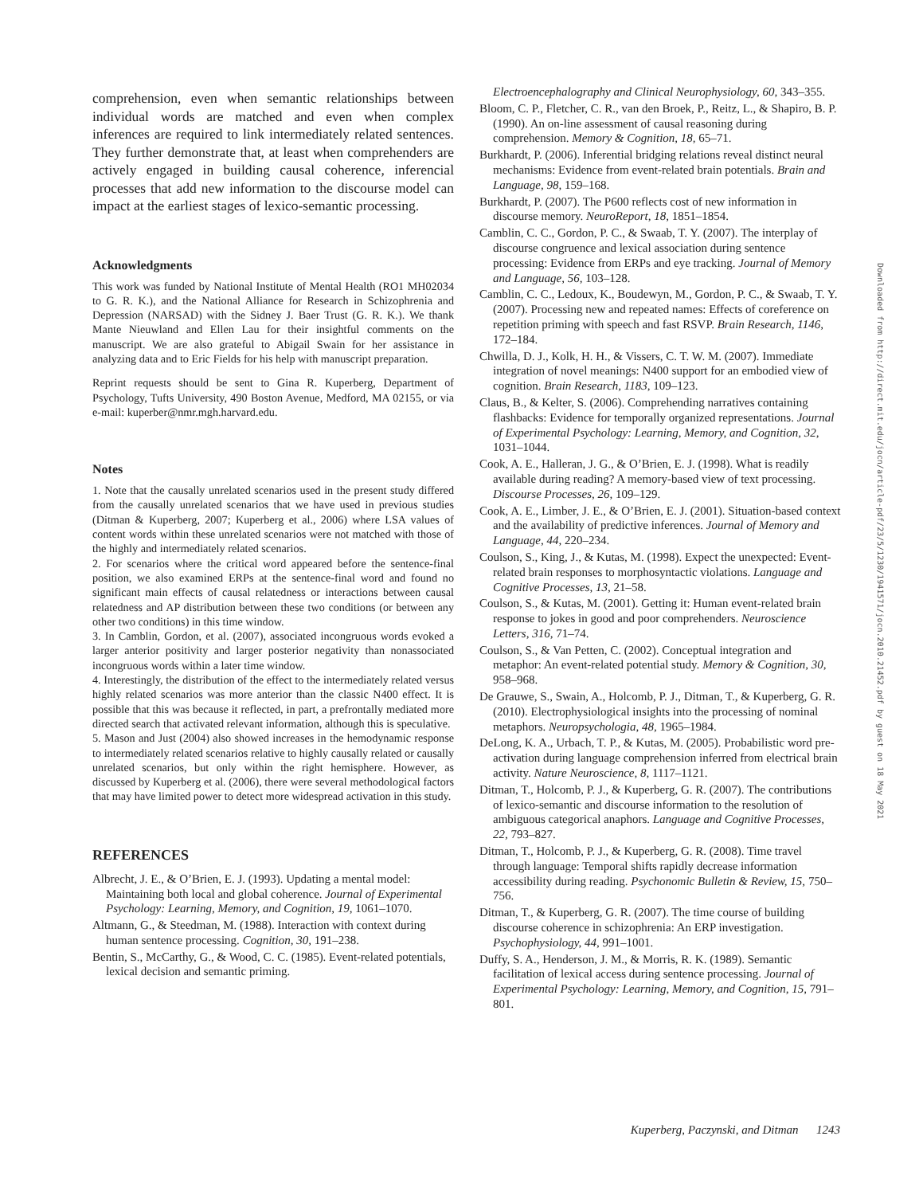comprehension, even when semantic relationships between individual words are matched and even when complex inferences are required to link intermediately related sentences. They further demonstrate that, at least when comprehenders are actively engaged in building causal coherence, inferencial processes that add new information to the discourse model can impact at the earliest stages of lexico-semantic processing.
Acknowledgments
This work was funded by National Institute of Mental Health (RO1 MH02034 to G. R. K.), and the National Alliance for Research in Schizophrenia and Depression (NARSAD) with the Sidney J. Baer Trust (G. R. K.). We thank Mante Nieuwland and Ellen Lau for their insightful comments on the manuscript. We are also grateful to Abigail Swain for her assistance in analyzing data and to Eric Fields for his help with manuscript preparation.
Reprint requests should be sent to Gina R. Kuperberg, Department of Psychology, Tufts University, 490 Boston Avenue, Medford, MA 02155, or via e-mail: kuperber@nmr.mgh.harvard.edu.
Notes
1. Note that the causally unrelated scenarios used in the present study differed from the causally unrelated scenarios that we have used in previous studies (Ditman & Kuperberg, 2007; Kuperberg et al., 2006) where LSA values of content words within these unrelated scenarios were not matched with those of the highly and intermediately related scenarios.
2. For scenarios where the critical word appeared before the sentence-final position, we also examined ERPs at the sentence-final word and found no significant main effects of causal relatedness or interactions between causal relatedness and AP distribution between these two conditions (or between any other two conditions) in this time window.
3. In Camblin, Gordon, et al. (2007), associated incongruous words evoked a larger anterior positivity and larger posterior negativity than nonassociated incongruous words within a later time window.
4. Interestingly, the distribution of the effect to the intermediately related versus highly related scenarios was more anterior than the classic N400 effect. It is possible that this was because it reflected, in part, a prefrontally mediated more directed search that activated relevant information, although this is speculative.
5. Mason and Just (2004) also showed increases in the hemodynamic response to intermediately related scenarios relative to highly causally related or causally unrelated scenarios, but only within the right hemisphere. However, as discussed by Kuperberg et al. (2006), there were several methodological factors that may have limited power to detect more widespread activation in this study.
REFERENCES
Albrecht, J. E., & O’Brien, E. J. (1993). Updating a mental model: Maintaining both local and global coherence. Journal of Experimental Psychology: Learning, Memory, and Cognition, 19, 1061–1070.
Altmann, G., & Steedman, M. (1988). Interaction with context during human sentence processing. Cognition, 30, 191–238.
Bentin, S., McCarthy, G., & Wood, C. C. (1985). Event-related potentials, lexical decision and semantic priming.
Electroencephalography and Clinical Neurophysiology, 60, 343–355.
Bloom, C. P., Fletcher, C. R., van den Broek, P., Reitz, L., & Shapiro, B. P. (1990). An on-line assessment of causal reasoning during comprehension. Memory & Cognition, 18, 65–71.
Burkhardt, P. (2006). Inferential bridging relations reveal distinct neural mechanisms: Evidence from event-related brain potentials. Brain and Language, 98, 159–168.
Burkhardt, P. (2007). The P600 reflects cost of new information in discourse memory. NeuroReport, 18, 1851–1854.
Camblin, C. C., Gordon, P. C., & Swaab, T. Y. (2007). The interplay of discourse congruence and lexical association during sentence processing: Evidence from ERPs and eye tracking. Journal of Memory and Language, 56, 103–128.
Camblin, C. C., Ledoux, K., Boudewyn, M., Gordon, P. C., & Swaab, T. Y. (2007). Processing new and repeated names: Effects of coreference on repetition priming with speech and fast RSVP. Brain Research, 1146, 172–184.
Chwilla, D. J., Kolk, H. H., & Vissers, C. T. W. M. (2007). Immediate integration of novel meanings: N400 support for an embodied view of cognition. Brain Research, 1183, 109–123.
Claus, B., & Kelter, S. (2006). Comprehending narratives containing flashbacks: Evidence for temporally organized representations. Journal of Experimental Psychology: Learning, Memory, and Cognition, 32, 1031–1044.
Cook, A. E., Halleran, J. G., & O’Brien, E. J. (1998). What is readily available during reading? A memory-based view of text processing. Discourse Processes, 26, 109–129.
Cook, A. E., Limber, J. E., & O’Brien, E. J. (2001). Situation-based context and the availability of predictive inferences. Journal of Memory and Language, 44, 220–234.
Coulson, S., King, J., & Kutas, M. (1998). Expect the unexpected: Event-related brain responses to morphosyntactic violations. Language and Cognitive Processes, 13, 21–58.
Coulson, S., & Kutas, M. (2001). Getting it: Human event-related brain response to jokes in good and poor comprehenders. Neuroscience Letters, 316, 71–74.
Coulson, S., & Van Petten, C. (2002). Conceptual integration and metaphor: An event-related potential study. Memory & Cognition, 30, 958–968.
De Grauwe, S., Swain, A., Holcomb, P. J., Ditman, T., & Kuperberg, G. R. (2010). Electrophysiological insights into the processing of nominal metaphors. Neuropsychologia, 48, 1965–1984.
DeLong, K. A., Urbach, T. P., & Kutas, M. (2005). Probabilistic word pre-activation during language comprehension inferred from electrical brain activity. Nature Neuroscience, 8, 1117–1121.
Ditman, T., Holcomb, P. J., & Kuperberg, G. R. (2007). The contributions of lexico-semantic and discourse information to the resolution of ambiguous categorical anaphors. Language and Cognitive Processes, 22, 793–827.
Ditman, T., Holcomb, P. J., & Kuperberg, G. R. (2008). Time travel through language: Temporal shifts rapidly decrease information accessibility during reading. Psychonomic Bulletin & Review, 15, 750–756.
Ditman, T., & Kuperberg, G. R. (2007). The time course of building discourse coherence in schizophrenia: An ERP investigation. Psychophysiology, 44, 991–1001.
Duffy, S. A., Henderson, J. M., & Morris, R. K. (1989). Semantic facilitation of lexical access during sentence processing. Journal of Experimental Psychology: Learning, Memory, and Cognition, 15, 791–801.
Downloaded from http://direct.mit.edu/jocn/article-pdf/23/5/1230/1941571/jocn.2010.21452.pdf by guest on 18 May 2021
Kuperberg, Paczynski, and Ditman 1243